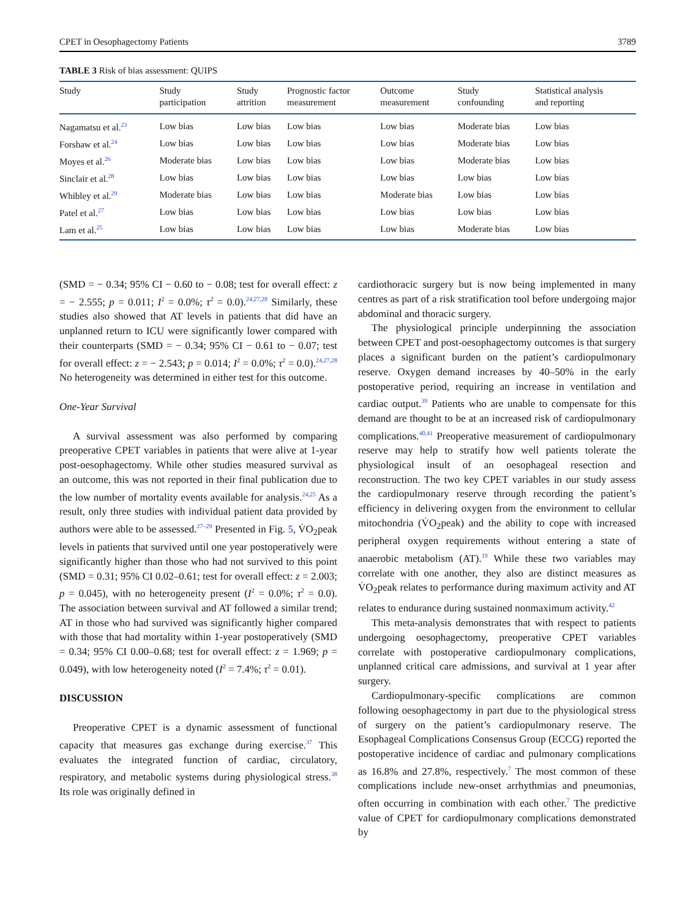CPET in Oesophagectomy Patients 3789
TABLE 3 Risk of bias assessment: QUIPS
| Study | Study participation | Study attrition | Prognostic factor measurement | Outcome measurement | Study confounding | Statistical analysis and reporting |
| --- | --- | --- | --- | --- | --- | --- |
| Nagamatsu et al.<sup>23</sup> | Low bias | Low bias | Low bias | Low bias | Moderate bias | Low bias |
| Forshaw et al.<sup>24</sup> | Low bias | Low bias | Low bias | Low bias | Moderate bias | Low bias |
| Moyes et al.<sup>26</sup> | Moderate bias | Low bias | Low bias | Low bias | Moderate bias | Low bias |
| Sinclair et al.<sup>28</sup> | Low bias | Low bias | Low bias | Low bias | Low bias | Low bias |
| Whibley et al.<sup>29</sup> | Moderate bias | Low bias | Low bias | Moderate bias | Low bias | Low bias |
| Patel et al.<sup>27</sup> | Low bias | Low bias | Low bias | Low bias | Low bias | Low bias |
| Lam et al.<sup>25</sup> | Low bias | Low bias | Low bias | Low bias | Moderate bias | Low bias |
(SMD = − 0.34; 95% CI − 0.60 to − 0.08; test for overall effect: z = − 2.555; p = 0.011; I<sup>2</sup> = 0.0%; τ<sup>2</sup> = 0.0).<sup>24,27,28</sup> Similarly, these studies also showed that AT levels in patients that did have an unplanned return to ICU were significantly lower compared with their counterparts (SMD = − 0.34; 95% CI − 0.61 to − 0.07; test for overall effect: z = − 2.543; p = 0.014; I<sup>2</sup> = 0.0%; τ<sup>2</sup> = 0.0).<sup>24,27,28</sup> No heterogeneity was determined in either test for this outcome.
One-Year Survival
A survival assessment was also performed by comparing preoperative CPET variables in patients that were alive at 1-year post-oesophagectomy. While other studies measured survival as an outcome, this was not reported in their final publication due to the low number of mortality events available for analysis.<sup>24,25</sup> As a result, only three studies with individual patient data provided by authors were able to be assessed.<sup>27–29</sup> Presented in Fig. 5, V̇O<sub>2</sub>peak levels in patients that survived until one year postoperatively were significantly higher than those who had not survived to this point (SMD = 0.31; 95% CI 0.02–0.61; test for overall effect: z = 2.003; p = 0.045), with no heterogeneity present (I<sup>2</sup> = 0.0%; τ<sup>2</sup> = 0.0). The association between survival and AT followed a similar trend; AT in those who had survived was significantly higher compared with those that had mortality within 1-year postoperatively (SMD = 0.34; 95% CI 0.00–0.68; test for overall effect: z = 1.969; p = 0.049), with low heterogeneity noted (I<sup>2</sup> = 7.4%; τ<sup>2</sup> = 0.01).
DISCUSSION
Preoperative CPET is a dynamic assessment of functional capacity that measures gas exchange during exercise.<sup>37</sup> This evaluates the integrated function of cardiac, circulatory, respiratory, and metabolic systems during physiological stress.<sup>38</sup> Its role was originally defined in
cardiothoracic surgery but is now being implemented in many centres as part of a risk stratification tool before undergoing major abdominal and thoracic surgery.
The physiological principle underpinning the association between CPET and post-oesophagectomy outcomes is that surgery places a significant burden on the patient’s cardiopulmonary reserve. Oxygen demand increases by 40–50% in the early postoperative period, requiring an increase in ventilation and cardiac output.<sup>39</sup> Patients who are unable to compensate for this demand are thought to be at an increased risk of cardiopulmonary complications.<sup>40,41</sup> Preoperative measurement of cardiopulmonary reserve may help to stratify how well patients tolerate the physiological insult of an oesophageal resection and reconstruction. The two key CPET variables in our study assess the cardiopulmonary reserve through recording the patient’s efficiency in delivering oxygen from the environment to cellular mitochondria (V̇O<sub>2</sub>peak) and the ability to cope with increased peripheral oxygen requirements without entering a state of anaerobic metabolism (AT).<sup>19</sup> While these two variables may correlate with one another, they also are distinct measures as V̇O<sub>2</sub>peak relates to performance during maximum activity and AT relates to endurance during sustained nonmaximum activity.<sup>42</sup>
This meta-analysis demonstrates that with respect to patients undergoing oesophagectomy, preoperative CPET variables correlate with postoperative cardiopulmonary complications, unplanned critical care admissions, and survival at 1 year after surgery.
Cardiopulmonary-specific complications are common following oesophagectomy in part due to the physiological stress of surgery on the patient’s cardiopulmonary reserve. The Esophageal Complications Consensus Group (ECCG) reported the postoperative incidence of cardiac and pulmonary complications as 16.8% and 27.8%, respectively.<sup>7</sup> The most common of these complications include new-onset arrhythmias and pneumonias, often occurring in combination with each other.<sup>7</sup> The predictive value of CPET for cardiopulmonary complications demonstrated by